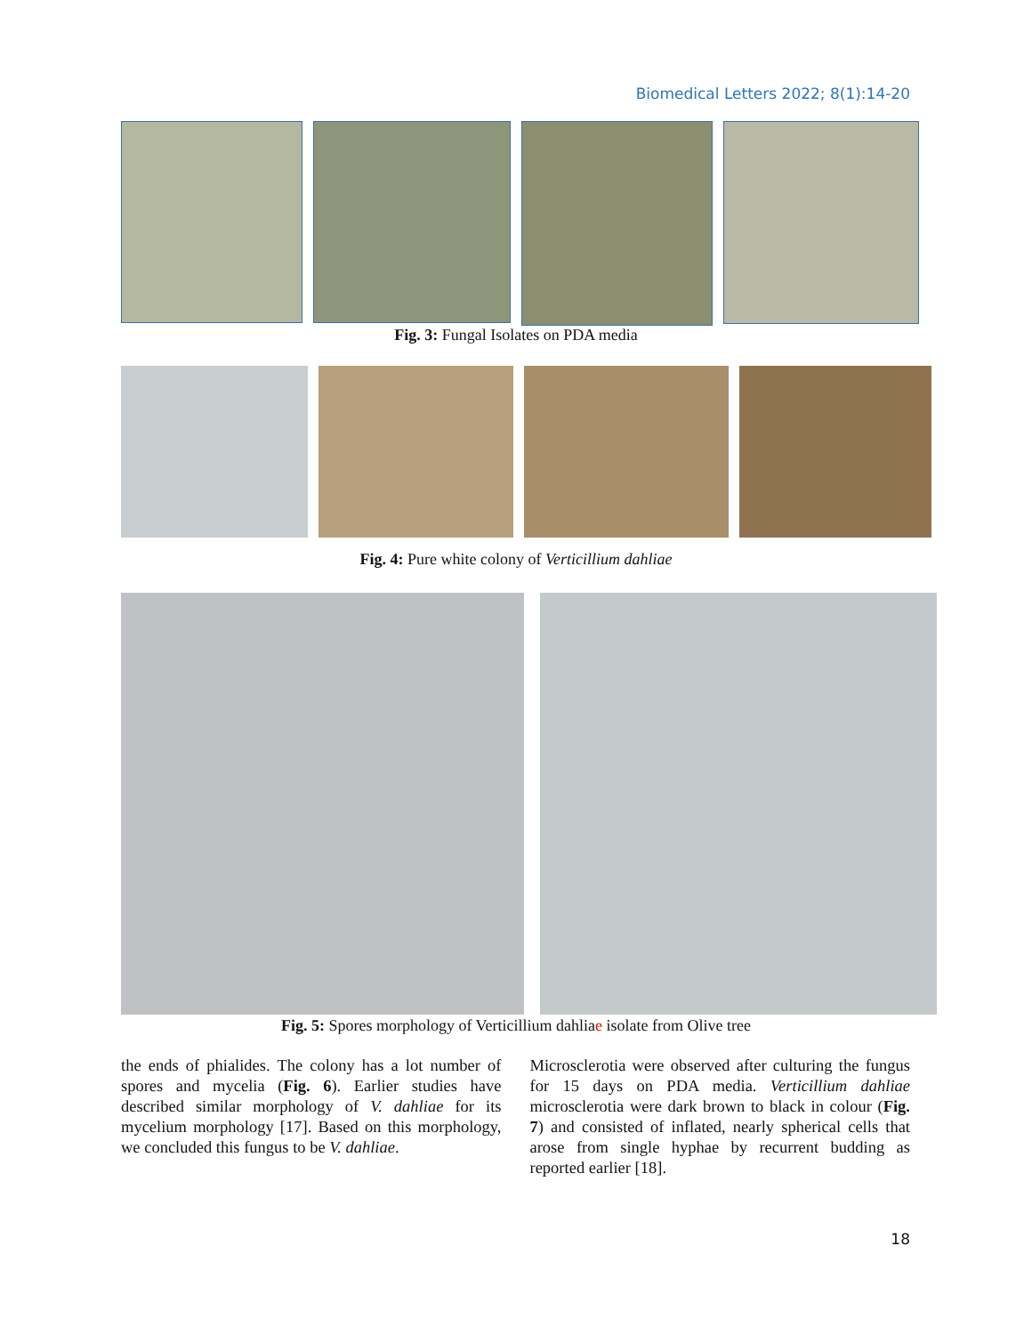Biomedical Letters 2022; 8(1):14-20
Fig. 3: Fungal Isolates on PDA media
Fig. 4: Pure white colony of Verticillium dahliae
Fig. 5: Spores morphology of Verticillium dahliae isolate from Olive tree
the ends of phialides. The colony has a lot number of spores and mycelia (Fig. 6). Earlier studies have described similar morphology of V. dahliae for its mycelium morphology [17]. Based on this morphology, we concluded this fungus to be V. dahliae.
Microsclerotia were observed after culturing the fungus for 15 days on PDA media. Verticillium dahliae microsclerotia were dark brown to black in colour (Fig. 7) and consisted of inflated, nearly spherical cells that arose from single hyphae by recurrent budding as reported earlier [18].
18